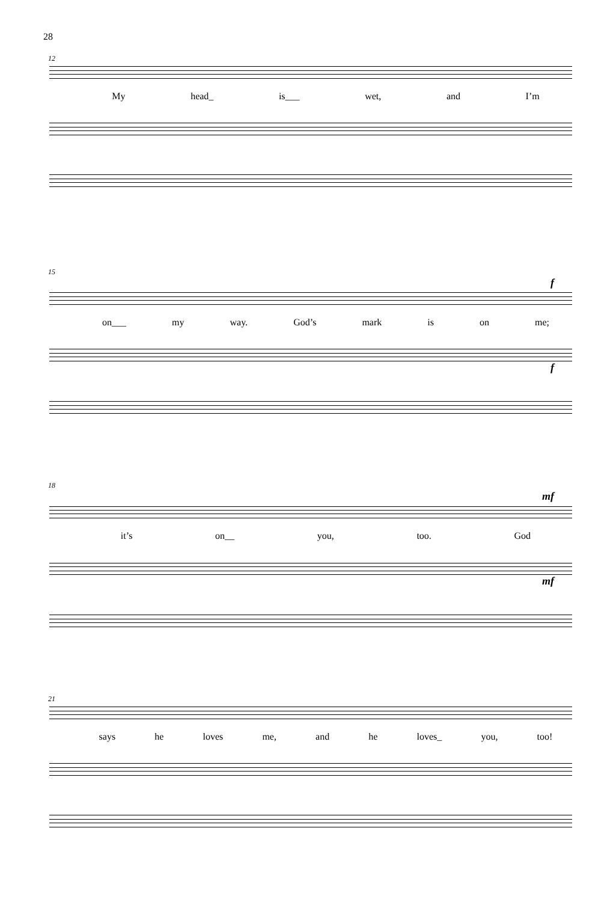28
12
My head_ is___ wet, and I’m
15
f
on___ my way. God’s mark is on me;
f
18
mf
it’s on__ you, too. God
mf
21
says he loves me, and he loves_ you, too!